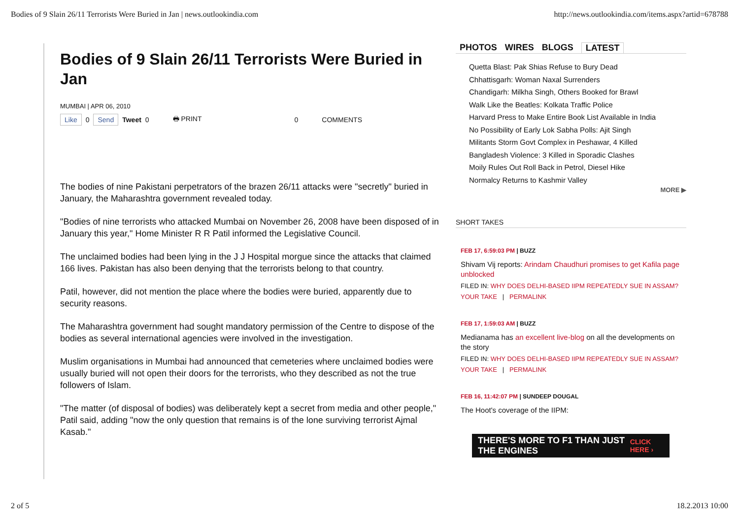Bodies of 9 Slain 26/11 Terrorists Were Buried in Jan | news.outlookindia.com http://news.outlookindia.com/items.aspx?artid=678788
Bodies of 9 Slain 26/11 Terrorists Were Buried in Jan
MUMBAI | APR 06, 2010
Like 0 Send Tweet 0 🖶 PRINT 0 COMMENTS
The bodies of nine Pakistani perpetrators of the brazen 26/11 attacks were "secretly" buried in January, the Maharashtra government revealed today.
"Bodies of nine terrorists who attacked Mumbai on November 26, 2008 have been disposed of in January this year," Home Minister R R Patil informed the Legislative Council.
The unclaimed bodies had been lying in the J J Hospital morgue since the attacks that claimed 166 lives. Pakistan has also been denying that the terrorists belong to that country.
Patil, however, did not mention the place where the bodies were buried, apparently due to security reasons.
The Maharashtra government had sought mandatory permission of the Centre to dispose of the bodies as several international agencies were involved in the investigation.
Muslim organisations in Mumbai had announced that cemeteries where unclaimed bodies were usually buried will not open their doors for the terrorists, who they described as not the true followers of Islam.
"The matter (of disposal of bodies) was deliberately kept a secret from media and other people," Patil said, adding "now the only question that remains is of the lone surviving terrorist Ajmal Kasab."
PHOTOS WIRES BLOGS LATEST
Quetta Blast: Pak Shias Refuse to Bury Dead
Chhattisgarh: Woman Naxal Surrenders
Chandigarh: Milkha Singh, Others Booked for Brawl
Walk Like the Beatles: Kolkata Traffic Police
Harvard Press to Make Entire Book List Available in India
No Possibility of Early Lok Sabha Polls: Ajit Singh
Militants Storm Govt Complex in Peshawar, 4 Killed
Bangladesh Violence: 3 Killed in Sporadic Clashes
Moily Rules Out Roll Back in Petrol, Diesel Hike
Normalcy Returns to Kashmir Valley
MORE ▶
SHORT TAKES
FEB 17, 6:59:03 PM | BUZZ
Shivam Vij reports: Arindam Chaudhuri promises to get Kafila page unblocked
FILED IN: WHY DOES DELHI-BASED IIPM REPEATEDLY SUE IN ASSAM?
YOUR TAKE | PERMALINK
FEB 17, 1:59:03 AM | BUZZ
Medianama has an excellent live-blog on all the developments on the story
FILED IN: WHY DOES DELHI-BASED IIPM REPEATEDLY SUE IN ASSAM?
YOUR TAKE | PERMALINK
FEB 16, 11:42:07 PM | SUNDEEP DOUGAL
The Hoot's coverage of the IIPM:
THERE'S MORE TO F1 THAN JUST THE ENGINES CLICK HERE ›
2 of 5 18.2.2013 10:00